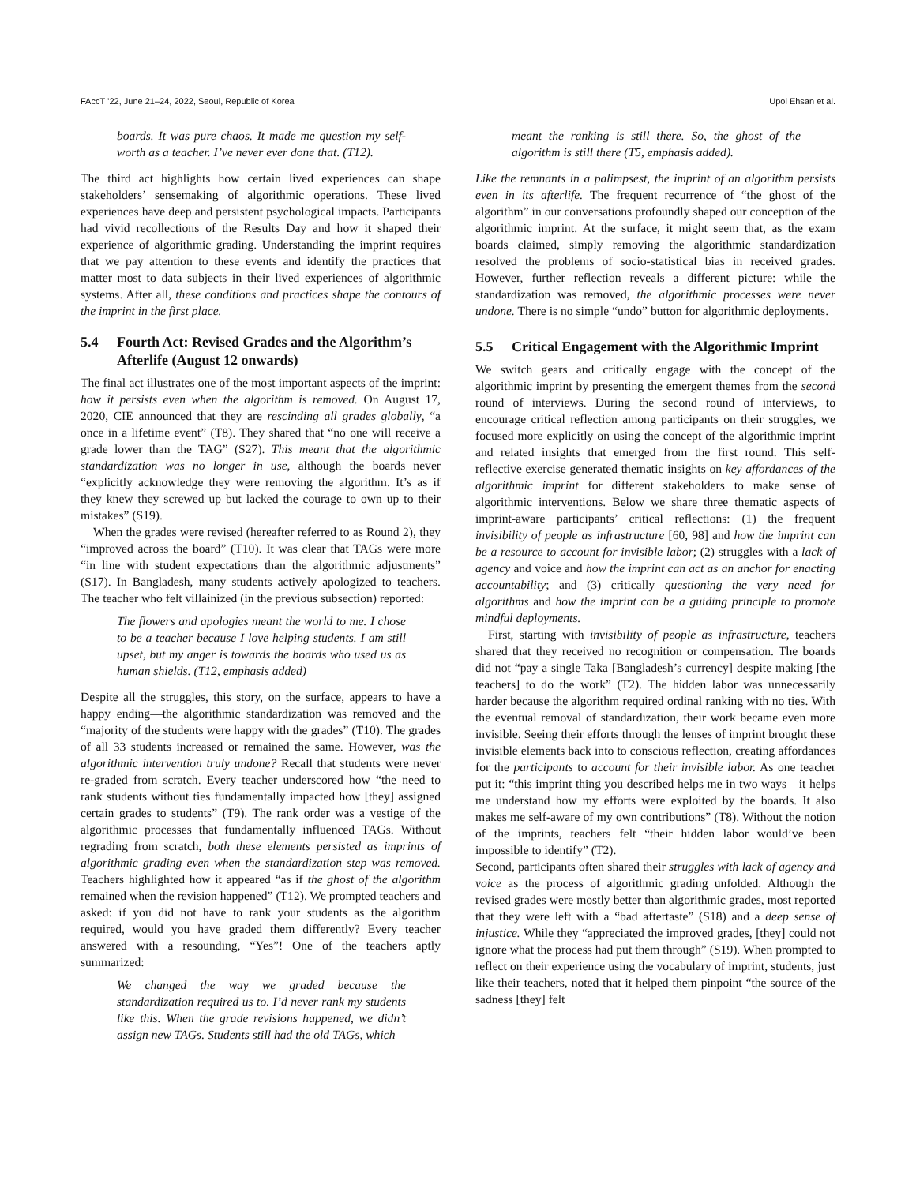FAccT ’22, June 21–24, 2022, Seoul, Republic of Korea Upol Ehsan et al.
boards. It was pure chaos. It made me question my self-worth as a teacher. I’ve never ever done that. (T12).
The third act highlights how certain lived experiences can shape stakeholders’ sensemaking of algorithmic operations. These lived experiences have deep and persistent psychological impacts. Participants had vivid recollections of the Results Day and how it shaped their experience of algorithmic grading. Understanding the imprint requires that we pay attention to these events and identify the practices that matter most to data subjects in their lived experiences of algorithmic systems. After all, these conditions and practices shape the contours of the imprint in the first place.
5.4 Fourth Act: Revised Grades and the Algorithm’s Afterlife (August 12 onwards)
The final act illustrates one of the most important aspects of the imprint: how it persists even when the algorithm is removed. On August 17, 2020, CIE announced that they are rescinding all grades globally, “a once in a lifetime event” (T8). They shared that “no one will receive a grade lower than the TAG” (S27). This meant that the algorithmic standardization was no longer in use, although the boards never “explicitly acknowledge they were removing the algorithm. It’s as if they knew they screwed up but lacked the courage to own up to their mistakes” (S19).
When the grades were revised (hereafter referred to as Round 2), they “improved across the board” (T10). It was clear that TAGs were more “in line with student expectations than the algorithmic adjustments” (S17). In Bangladesh, many students actively apologized to teachers. The teacher who felt villainized (in the previous subsection) reported:
The flowers and apologies meant the world to me. I chose to be a teacher because I love helping students. I am still upset, but my anger is towards the boards who used us as human shields. (T12, emphasis added)
Despite all the struggles, this story, on the surface, appears to have a happy ending—the algorithmic standardization was removed and the “majority of the students were happy with the grades” (T10). The grades of all 33 students increased or remained the same. However, was the algorithmic intervention truly undone? Recall that students were never re-graded from scratch. Every teacher underscored how “the need to rank students without ties fundamentally impacted how [they] assigned certain grades to students” (T9). The rank order was a vestige of the algorithmic processes that fundamentally influenced TAGs. Without regrading from scratch, both these elements persisted as imprints of algorithmic grading even when the standardization step was removed. Teachers highlighted how it appeared “as if the ghost of the algorithm remained when the revision happened” (T12). We prompted teachers and asked: if you did not have to rank your students as the algorithm required, would you have graded them differently? Every teacher answered with a resounding, “Yes”! One of the teachers aptly summarized:
We changed the way we graded because the standardization required us to. I’d never rank my students like this. When the grade revisions happened, we didn’t assign new TAGs. Students still had the old TAGs, which
meant the ranking is still there. So, the ghost of the algorithm is still there (T5, emphasis added).
Like the remnants in a palimpsest, the imprint of an algorithm persists even in its afterlife. The frequent recurrence of “the ghost of the algorithm” in our conversations profoundly shaped our conception of the algorithmic imprint. At the surface, it might seem that, as the exam boards claimed, simply removing the algorithmic standardization resolved the problems of socio-statistical bias in received grades. However, further reflection reveals a different picture: while the standardization was removed, the algorithmic processes were never undone. There is no simple “undo” button for algorithmic deployments.
5.5 Critical Engagement with the Algorithmic Imprint
We switch gears and critically engage with the concept of the algorithmic imprint by presenting the emergent themes from the second round of interviews. During the second round of interviews, to encourage critical reflection among participants on their struggles, we focused more explicitly on using the concept of the algorithmic imprint and related insights that emerged from the first round. This self-reflective exercise generated thematic insights on key affordances of the algorithmic imprint for different stakeholders to make sense of algorithmic interventions. Below we share three thematic aspects of imprint-aware participants’ critical reflections: (1) the frequent invisibility of people as infrastructure [60, 98] and how the imprint can be a resource to account for invisible labor; (2) struggles with a lack of agency and voice and how the imprint can act as an anchor for enacting accountability; and (3) critically questioning the very need for algorithms and how the imprint can be a guiding principle to promote mindful deployments.
First, starting with invisibility of people as infrastructure, teachers shared that they received no recognition or compensation. The boards did not “pay a single Taka [Bangladesh’s currency] despite making [the teachers] to do the work” (T2). The hidden labor was unnecessarily harder because the algorithm required ordinal ranking with no ties. With the eventual removal of standardization, their work became even more invisible. Seeing their efforts through the lenses of imprint brought these invisible elements back into to conscious reflection, creating affordances for the participants to account for their invisible labor. As one teacher put it: “this imprint thing you described helps me in two ways—it helps me understand how my efforts were exploited by the boards. It also makes me self-aware of my own contributions” (T8). Without the notion of the imprints, teachers felt “their hidden labor would’ve been impossible to identify” (T2).
Second, participants often shared their struggles with lack of agency and voice as the process of algorithmic grading unfolded. Although the revised grades were mostly better than algorithmic grades, most reported that they were left with a “bad aftertaste” (S18) and a deep sense of injustice. While they “appreciated the improved grades, [they] could not ignore what the process had put them through” (S19). When prompted to reflect on their experience using the vocabulary of imprint, students, just like their teachers, noted that it helped them pinpoint “the source of the sadness [they] felt